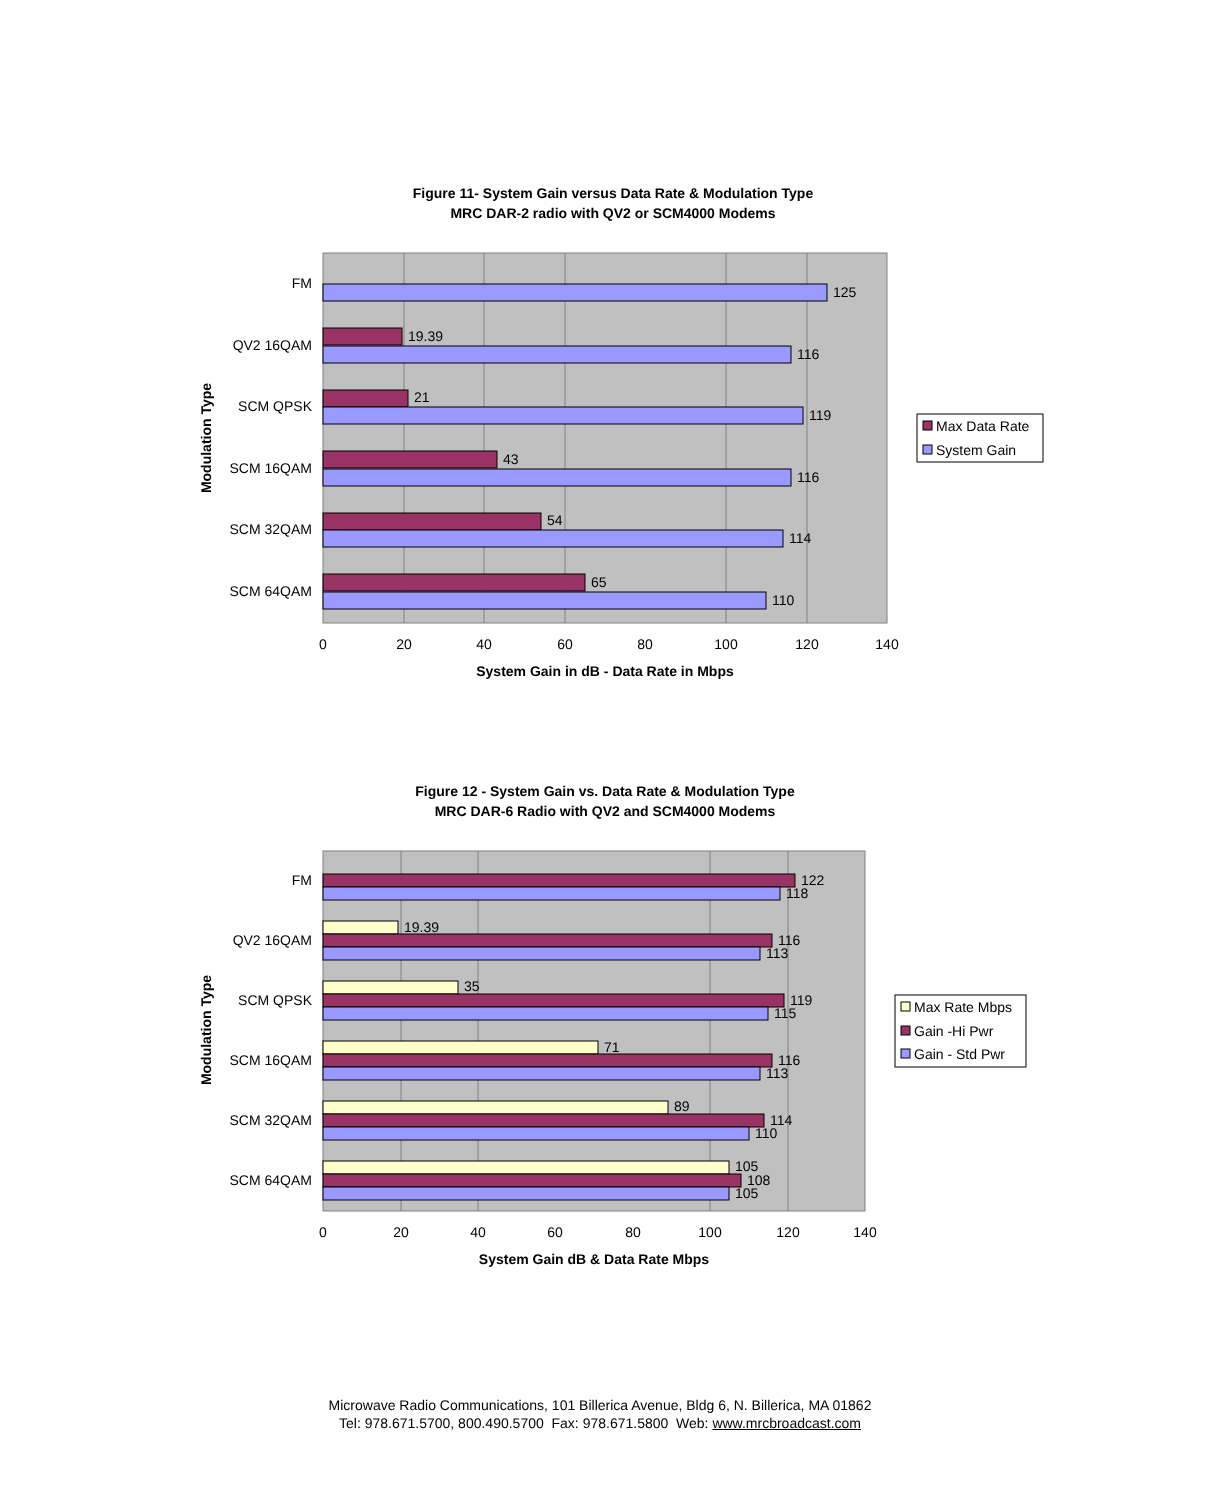Figure 11- System Gain versus Data Rate & Modulation Type
MRC DAR-2 radio with QV2 or SCM4000 Modems
125
19.39
116
21
119
43
116
54
114
65
110
FM
QV2 16QAM
SCM QPSK
SCM 16QAM
SCM 32QAM
SCM 64QAM
0
20
40
60
80
100
120
140
System Gain in dB - Data Rate in Mbps
Modulation Type
Max Data Rate
System Gain
Figure 12 - System Gain vs. Data Rate & Modulation Type
MRC DAR-6 Radio with QV2 and SCM4000 Modems
122
118
19.39
116
113
35
119
115
71
116
113
89
114
110
105
108
105
FM
QV2 16QAM
SCM QPSK
SCM 16QAM
SCM 32QAM
SCM 64QAM
0
20
40
60
80
100
120
140
System Gain dB & Data Rate Mbps
Modulation Type
Max Rate Mbps
Gain -Hi Pwr
Gain - Std Pwr
Microwave Radio Communications, 101 Billerica Avenue, Bldg 6, N. Billerica, MA 01862
Tel: 978.671.5700, 800.490.5700 Fax: 978.671.5800 Web: www.mrcbroadcast.com